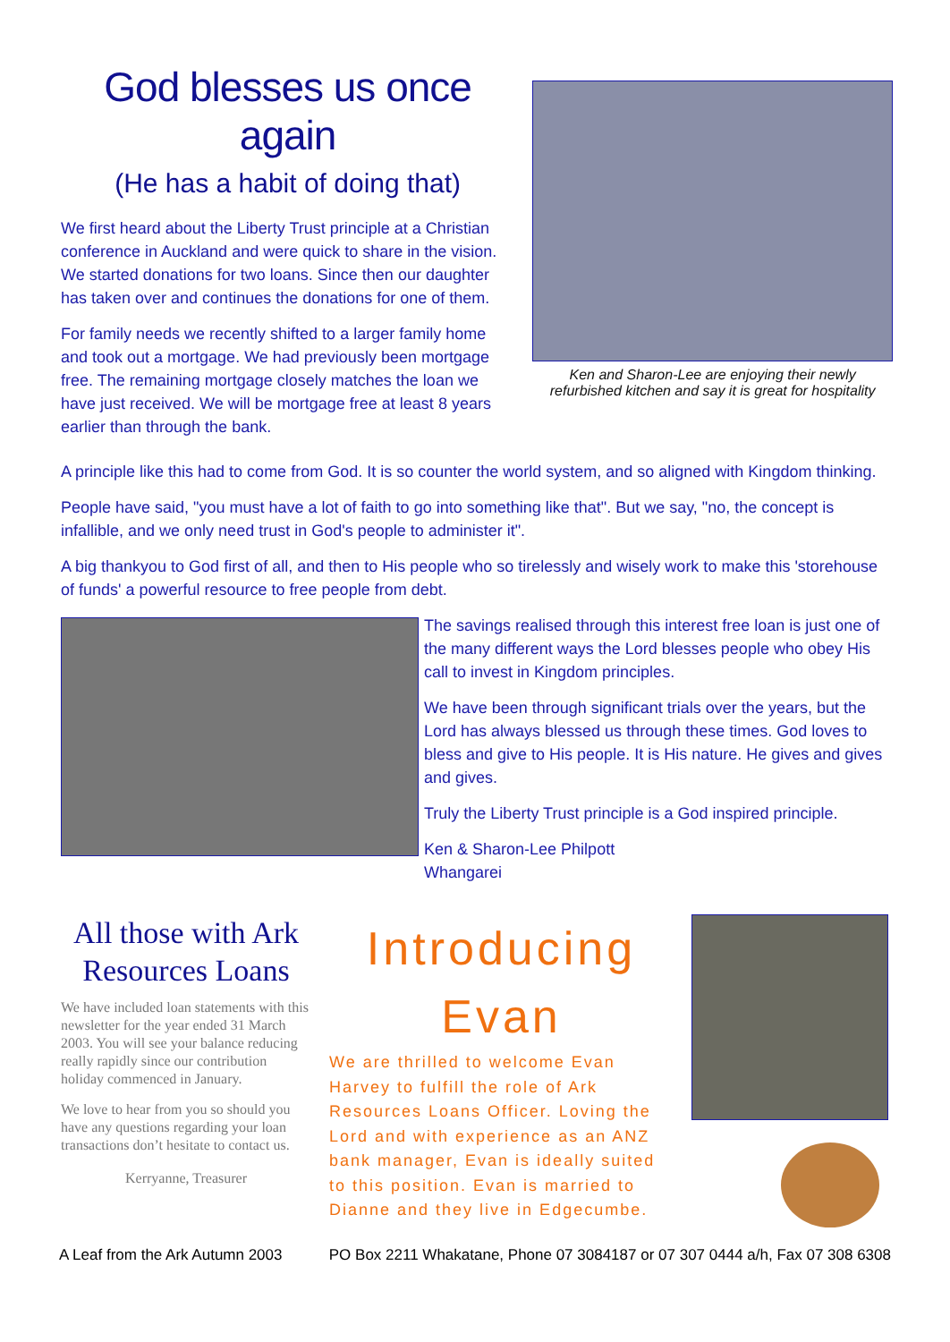God blesses us once again
(He has a habit of doing that)
We first heard about the Liberty Trust principle at a Christian conference in Auckland and were quick to share in the vision. We started donations for two loans. Since then our daughter has taken over and continues the donations for one of them.
For family needs we recently shifted to a larger family home and took out a mortgage. We had previously been mortgage free. The remaining mortgage closely matches the loan we have just received. We will be mortgage free at least 8 years earlier than through the bank.
Ken and Sharon-Lee are enjoying their newly refurbished kitchen and say it is great for hospitality
A principle like this had to come from God. It is so counter the world system, and so aligned with Kingdom thinking.
People have said, "you must have a lot of faith to go into something like that". But we say, "no, the concept is infallible, and we only need trust in God's people to administer it".
A big thankyou to God first of all, and then to His people who so tirelessly and wisely work to make this 'storehouse of funds' a powerful resource to free people from debt.
The savings realised through this interest free loan is just one of the many different ways the Lord blesses people who obey His call to invest in Kingdom principles.
We have been through significant trials over the years, but the Lord has always blessed us through these times. God loves to bless and give to His people. It is His nature. He gives and gives and gives.
Truly the Liberty Trust principle is a God inspired principle.
Ken & Sharon-Lee Philpott
Whangarei
All those with Ark Resources Loans
We have included loan statements with this newsletter for the year ended 31 March 2003. You will see your balance reducing really rapidly since our contribution holiday commenced in January.
We love to hear from you so should you have any questions regarding your loan transactions don’t hesitate to contact us.
Kerryanne, Treasurer
Introducing
Evan
We are thrilled to welcome Evan Harvey to fulfill the role of Ark Resources Loans Officer. Loving the Lord and with experience as an ANZ bank manager, Evan is ideally suited to this position. Evan is married to Dianne and they live in Edgecumbe.
A Leaf from the Ark Autumn 2003 PO Box 2211 Whakatane, Phone 07 3084187 or 07 307 0444 a/h, Fax 07 308 6308